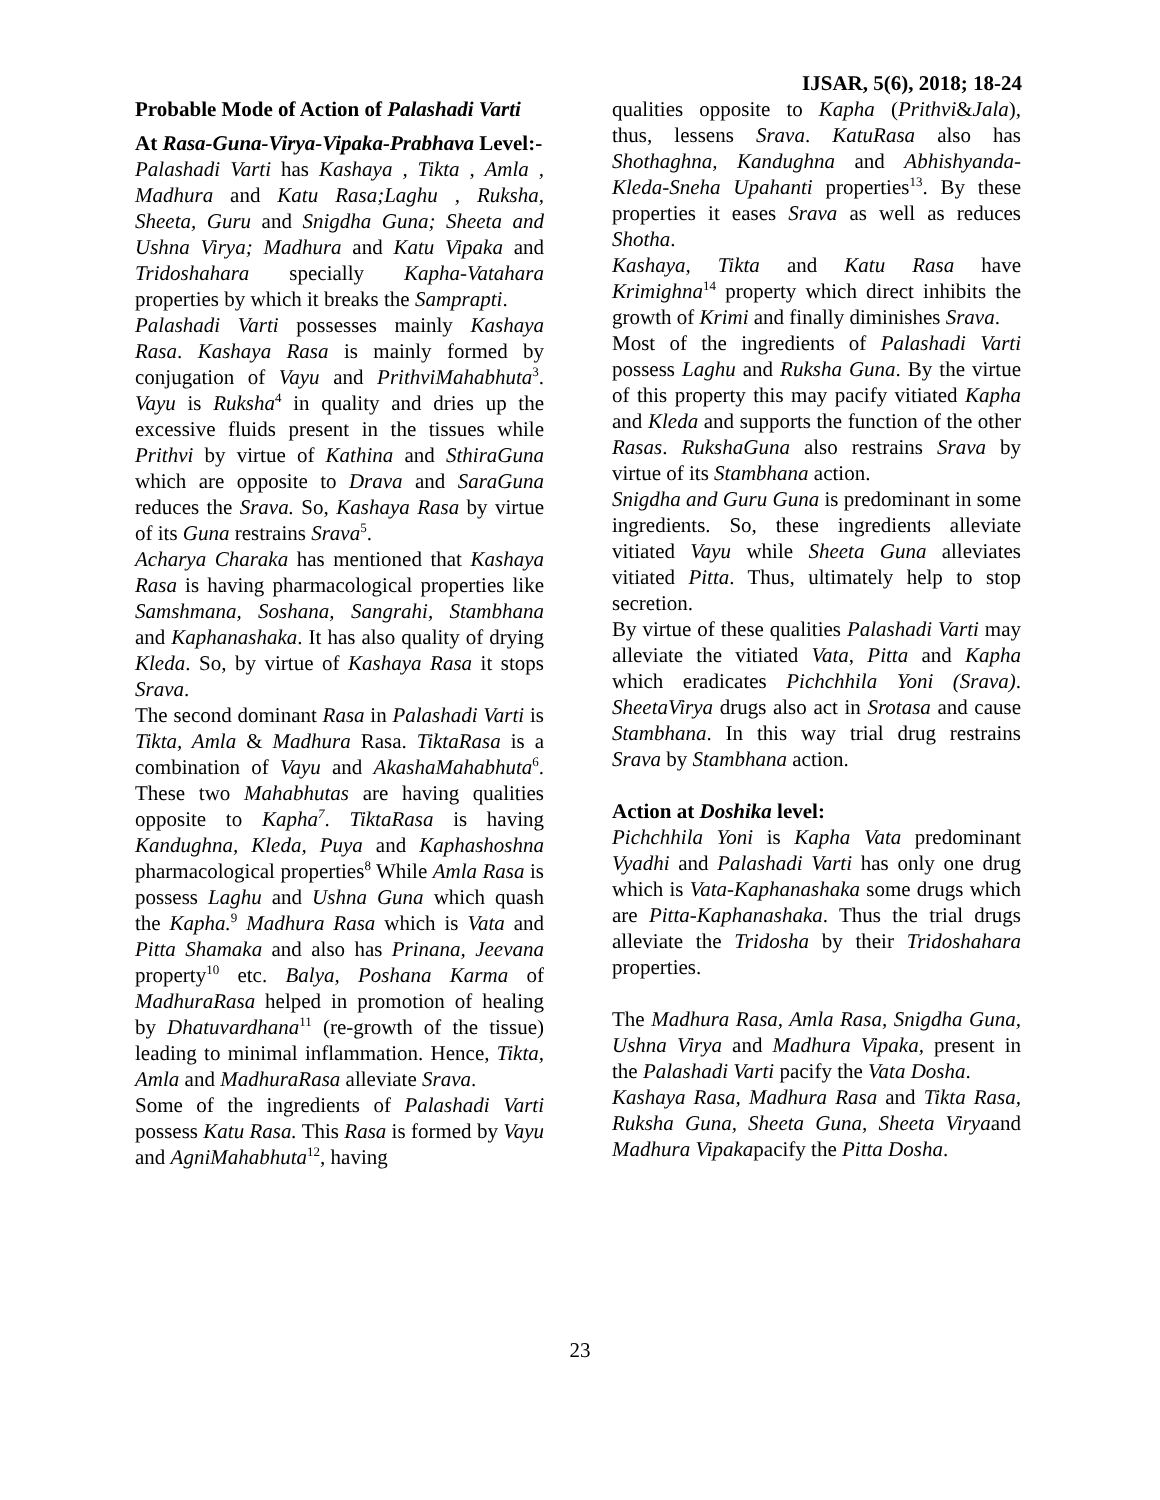IJSAR, 5(6), 2018; 18-24
Probable Mode of Action of Palashadi Varti
At Rasa-Guna-Virya-Vipaka-Prabhava Level:-
Palashadi Varti has Kashaya , Tikta , Amla , Madhura and Katu Rasa;Laghu , Ruksha, Sheeta, Guru and Snigdha Guna; Sheeta and Ushna Virya; Madhura and Katu Vipaka and Tridoshahara specially Kapha-Vatahara properties by which it breaks the Samprapti.
Palashadi Varti possesses mainly Kashaya Rasa. Kashaya Rasa is mainly formed by conjugation of Vayu and PrithviMahabhuta<sup>3</sup>. Vayu is Ruksha<sup>4</sup> in quality and dries up the excessive fluids present in the tissues while Prithvi by virtue of Kathina and SthiraGuna which are opposite to Drava and SaraGuna reduces the Srava. So, Kashaya Rasa by virtue of its Guna restrains Srava<sup>5</sup>.
Acharya Charaka has mentioned that Kashaya Rasa is having pharmacological properties like Samshmana, Soshana, Sangrahi, Stambhana and Kaphanashaka. It has also quality of drying Kleda. So, by virtue of Kashaya Rasa it stops Srava.
The second dominant Rasa in Palashadi Varti is Tikta, Amla & Madhura Rasa. TiktaRasa is a combination of Vayu and AkashaMahabhuta<sup>6</sup>. These two Mahabhutas are having qualities opposite to Kapha<sup>7</sup>. TiktaRasa is having Kandughna, Kleda, Puya and Kaphashoshna pharmacological properties<sup>8</sup> While Amla Rasa is possess Laghu and Ushna Guna which quash the Kapha.<sup>9</sup> Madhura Rasa which is Vata and Pitta Shamaka and also has Prinana, Jeevana property<sup>10</sup> etc. Balya, Poshana Karma of MadhuraRasa helped in promotion of healing by Dhatuvardhana<sup>11</sup> (re-growth of the tissue) leading to minimal inflammation. Hence, Tikta, Amla and MadhuraRasa alleviate Srava.
Some of the ingredients of Palashadi Varti possess Katu Rasa. This Rasa is formed by Vayu and AgniMahabhuta<sup>12</sup>, having
qualities opposite to Kapha (Prithvi&Jala), thus, lessens Srava. KatuRasa also has Shothaghna, Kandughna and Abhishyanda-Kleda-Sneha Upahanti properties<sup>13</sup>. By these properties it eases Srava as well as reduces Shotha.
Kashaya, Tikta and Katu Rasa have Krimighna<sup>14</sup> property which direct inhibits the growth of Krimi and finally diminishes Srava.
Most of the ingredients of Palashadi Varti possess Laghu and Ruksha Guna. By the virtue of this property this may pacify vitiated Kapha and Kleda and supports the function of the other Rasas. RukshaGuna also restrains Srava by virtue of its Stambhana action.
Snigdha and Guru Guna is predominant in some ingredients. So, these ingredients alleviate vitiated Vayu while Sheeta Guna alleviates vitiated Pitta. Thus, ultimately help to stop secretion.
By virtue of these qualities Palashadi Varti may alleviate the vitiated Vata, Pitta and Kapha which eradicates Pichchhila Yoni (Srava). SheetaVirya drugs also act in Srotasa and cause Stambhana. In this way trial drug restrains Srava by Stambhana action.
Action at Doshika level:
Pichchhila Yoni is Kapha Vata predominant Vyadhi and Palashadi Varti has only one drug which is Vata-Kaphanashaka some drugs which are Pitta-Kaphanashaka. Thus the trial drugs alleviate the Tridosha by their Tridoshahara properties.
The Madhura Rasa, Amla Rasa, Snigdha Guna, Ushna Virya and Madhura Vipaka, present in the Palashadi Varti pacify the Vata Dosha.
Kashaya Rasa, Madhura Rasa and Tikta Rasa, Ruksha Guna, Sheeta Guna, Sheeta Viryaand Madhura Vipakapacify the Pitta Dosha.
23